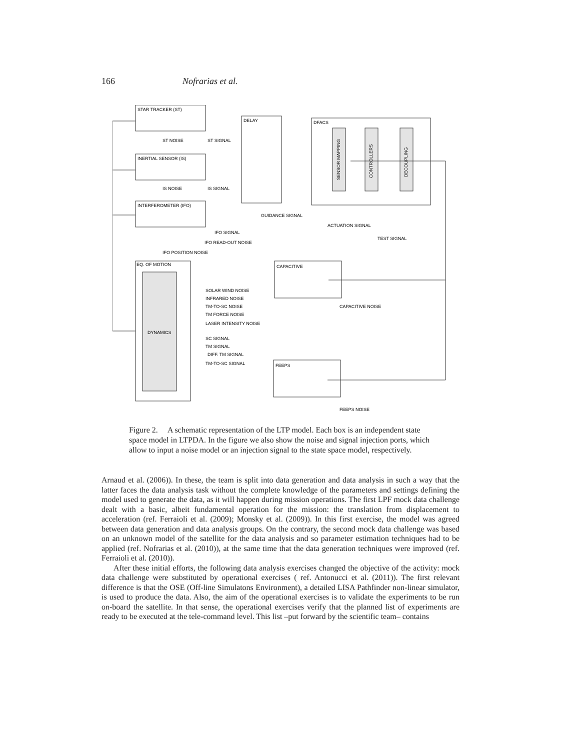166 Nofrarias et al.
STAR TRACKER (ST)
INERTIAL SENSOR (IS)
INTERFEROMETER (IFO)
DELAY
DFACS
EQ. OF MOTION
CAPACITIVE
FEEPS
DYNAMICS
SENSOR MAPPING
CONTROLLERS
DECOUPLING
ST NOISE
ST SIGNAL
IS NOISE
IS SIGNAL
GUIDANCE SIGNAL
ACTUATION SIGNAL
TEST SIGNAL
IFO SIGNAL
IFO READ-OUT NOISE
IFO POSITION NOISE
SOLAR WIND NOISE
INFRARED NOISE
TM-TO-SC NOISE
TM FORCE NOISE
LASER INTENSITY NOISE
SC SIGNAL
TM SIGNAL
DIFF. TM SIGNAL
TM-TO-SC SIGNAL
CAPACITIVE NOISE
FEEPS NOISE
Figure 2. A schematic representation of the LTP model. Each box is an independent state space model in LTPDA. In the figure we also show the noise and signal injection ports, which allow to input a noise model or an injection signal to the state space model, respectively.
Arnaud et al. (2006)). In these, the team is split into data generation and data analysis in such a way that the latter faces the data analysis task without the complete knowledge of the parameters and settings defining the model used to generate the data, as it will happen during mission operations. The first LPF mock data challenge dealt with a basic, albeit fundamental operation for the mission: the translation from displacement to acceleration (ref. Ferraioli et al. (2009); Monsky et al. (2009)). In this first exercise, the model was agreed between data generation and data analysis groups. On the contrary, the second mock data challenge was based on an unknown model of the satellite for the data analysis and so parameter estimation techniques had to be applied (ref. Nofrarias et al. (2010)), at the same time that the data generation techniques were improved (ref. Ferraioli et al. (2010)).
After these initial efforts, the following data analysis exercises changed the objective of the activity: mock data challenge were substituted by operational exercises ( ref. Antonucci et al. (2011)). The first relevant difference is that the OSE (Off-line Simulatons Environment), a detailed LISA Pathfinder non-linear simulator, is used to produce the data. Also, the aim of the operational exercises is to validate the experiments to be run on-board the satellite. In that sense, the operational exercises verify that the planned list of experiments are ready to be executed at the tele-command level. This list –put forward by the scientific team– contains